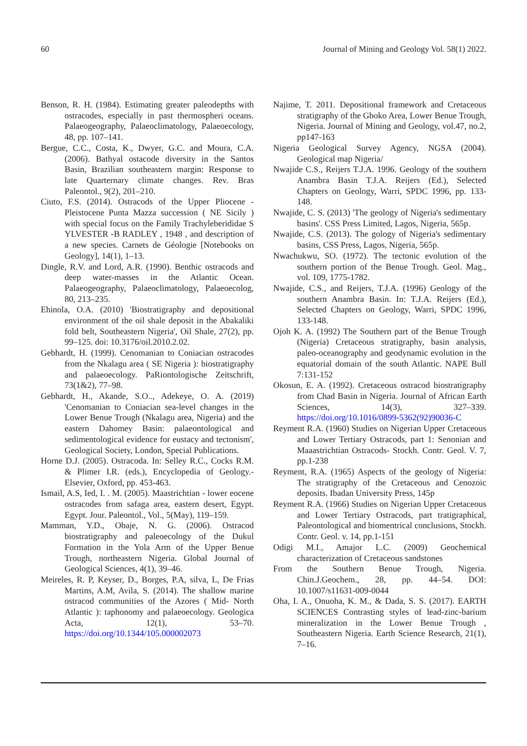60 Journal of Mining and Geology Vol. 58(1) 2022.
Benson, R. H. (1984). Estimating greater paleodepths with ostracodes, especially in past thermospheri oceans. Palaeogeography, Palaeoclimatology, Palaeoecology, 48, pp. 107–141.
Bergue, C.C., Costa, K., Dwyer, G.C. and Moura, C.A. (2006). Bathyal ostacode diversity in the Santos Basin, Brazilian southeastern margin: Response to late Quarternary climate changes. Rev. Bras Paleontol., 9(2), 201–210.
Ciuto, F.S. (2014). Ostracods of the Upper Pliocene - Pleistocene Punta Mazza succession ( NE Sicily ) with special focus on the Family Trachyleberididae S YLVESTER -B RADLEY , 1948 , and description of a new species. Carnets de Géologie [Notebooks on Geology], 14(1), 1–13.
Dingle, R.V. and Lord, A.R. (1990). Benthic ostracods and deep water-masses in the Atlantic Ocean. Palaeogeography, Palaeoclimatology, Palaeoecolog, 80, 213–235.
Ehinola, O.A. (2010) 'Biostratigraphy and depositional environment of the oil shale deposit in the Abakaliki fold belt, Southeastern Nigeria', Oil Shale, 27(2), pp. 99–125. doi: 10.3176/oil.2010.2.02.
Gebhardt, H. (1999). Cenomanian to Coniacian ostracodes from the Nkalagu area ( SE Nigeria ): biostratigraphy and palaeoecology. PaRiontologische Zeitschrift, 73(1&2), 77–98.
Gebhardt, H., Akande, S.O.., Adekeye, O. A. (2019) 'Cenomanian to Coniacian sea-level changes in the Lower Benue Trough (Nkalagu area, Nigeria) and the eastern Dahomey Basin: palaeontological and sedimentological evidence for eustacy and tectonism', Geological Society, London, Special Publications.
Horne D.J. (2005). Ostracoda. In: Selley R.C., Cocks R.M. & Plimer I.R. (eds.), Encyclopedia of Geology.-Elsevier, Oxford, pp. 453-463.
Ismail, A.S, Ied, I. . M. (2005). Maastrichtian - lower eocene ostracodes from safaga area, eastern desert, Egypt. Egypt. Jour. Paleontol., Vol., 5(May), 119–159.
Mamman, Y.D., Obaje, N. G. (2006). Ostracod biostratigraphy and paleoecology of the Dukul Formation in the Yola Arm of the Upper Benue Trough, northeastern Nigeria. Global Journal of Geological Sciences, 4(1), 39–46.
Meireles, R. P, Keyser, D., Borges, P.A, silva, L, De Frias Martins, A.M, Avila, S. (2014). The shallow marine ostracod communities of the Azores ( Mid- North Atlantic ): taphonomy and palaeoecology. Geologica Acta, 12(1), 53–70. https://doi.org/10.1344/105.000002073
Najime, T. 2011. Depositional framework and Cretaceous stratigraphy of the Gboko Area, Lower Benue Trough, Nigeria. Journal of Mining and Geology, vol.47, no.2, pp147-163
Nigeria Geological Survey Agency, NGSA (2004). Geological map Nigeria/
Nwajide C.S., Reijers T.J.A. 1996. Geology of the southern Anambra Basin T.J.A. Reijers (Ed.), Selected Chapters on Geology, Warri, SPDC 1996, pp. 133-148.
Nwajide, C. S. (2013) 'The geology of Nigeria's sedimentary basins'. CSS Press Limited, Lagos, Nigeria, 565p.
Nwajide, C.S. (2013). The gology of Nigeria's sedimentary basins, CSS Press, Lagos, Nigeria, 565p.
Nwachukwu, SO. (1972). The tectonic evolution of the southern portion of the Benue Trough. Geol. Mag., vol. 109, 1775-1782.
Nwajide, C.S., and Reijers, T.J.A. (1996) Geology of the southern Anambra Basin. In: T.J.A. Reijers (Ed.), Selected Chapters on Geology, Warri, SPDC 1996, 133-148.
Ojoh K. A. (1992) The Southern part of the Benue Trough (Nigeria) Cretaceous stratigraphy, basin analysis, paleo-oceanography and geodynamic evolution in the equatorial domain of the south Atlantic. NAPE Bull 7:131-152
Okosun, E. A. (1992). Cretaceous ostracod biostratigraphy from Chad Basin in Nigeria. Journal of African Earth Sciences, 14(3), 327–339. https://doi.org/10.1016/0899-5362(92)90036-C
Reyment R.A. (1960) Studies on Nigerian Upper Cretaceous and Lower Tertiary Ostracods, part 1: Senonian and Maaastrichtian Ostracods- Stockh. Contr. Geol. V. 7, pp.1-238
Reyment, R.A. (1965) Aspects of the geology of Nigeria: The stratigraphy of the Cretaceous and Cenozoic deposits. Ibadan University Press, 145p
Reyment R.A. (1966) Studies on Nigerian Upper Cretaceous and Lower Tertiary Ostracods, part tratigraphical, Paleontological and biomentrical conclusions, Stockh. Contr. Geol. v. 14, pp.1-151
Odigi M.I., Amajor L.C. (2009) Geochemical characterization of Cretaceous sandstones
From the Southern Benue Trough, Nigeria. Chin.J.Geochem., 28, pp. 44–54. DOI: 10.1007/s11631-009-0044
Oha, I. A., Onuoha, K. M., & Dada, S. S. (2017). EARTH SCIENCES Contrasting styles of lead-zinc-barium mineralization in the Lower Benue Trough , Southeastern Nigeria. Earth Science Research, 21(1), 7–16.